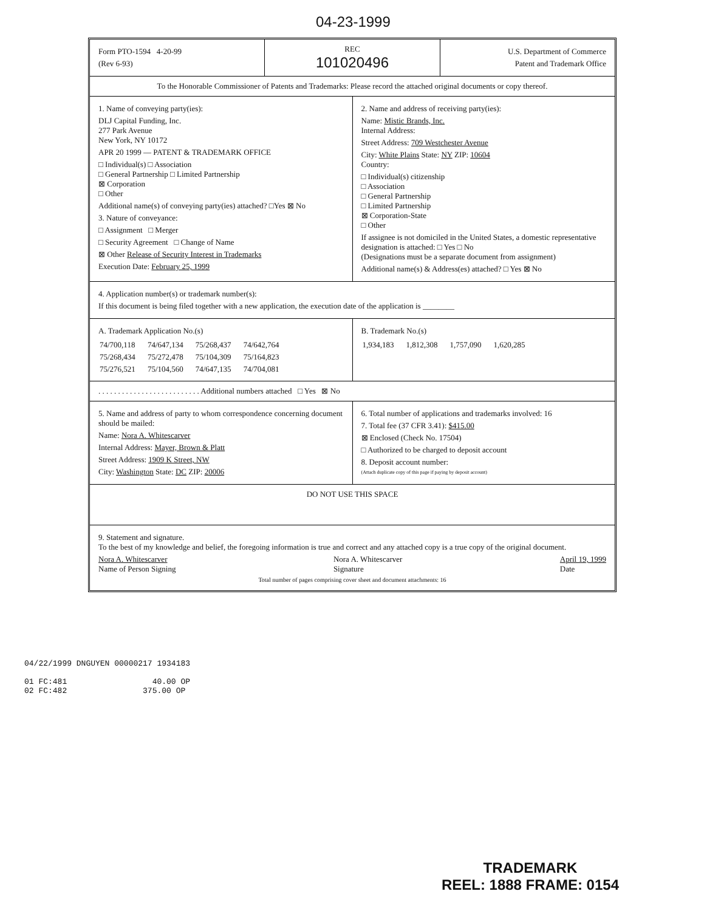04-23-1999
Form PTO-1594 4-20-99
(Rev 6-93)
REC
101020496
U.S. Department of Commerce
Patent and Trademark Office
To the Honorable Commissioner of Patents and Trademarks: Please record the attached original documents or copy thereof.
1. Name of conveying party(ies):
DLJ Capital Funding, Inc.
277 Park Avenue
New York, NY 10172
APR 20 1999 — PATENT & TRADEMARK OFFICE
□ Individual(s) □ Association
□ General Partnership □ Limited Partnership
⊠ Corporation
□ Other
Additional name(s) of conveying party(ies) attached? □Yes ⊠ No
3. Nature of conveyance:
□ Assignment □ Merger
□ Security Agreement □ Change of Name
⊠ Other Release of Security Interest in Trademarks
Execution Date: February 25, 1999
2. Name and address of receiving party(ies):
Name: Mistic Brands, Inc.
Internal Address:
Street Address: 709 Westchester Avenue
City: White Plains State: NY ZIP: 10604
Country:
□ Individual(s) citizenship
□ Association
□ General Partnership
□ Limited Partnership
⊠ Corporation-State
□ Other
If assignee is not domiciled in the United States, a domestic representative designation is attached: □ Yes □ No
(Designations must be a separate document from assignment)
Additional name(s) & Address(es) attached? □ Yes ⊠ No
4. Application number(s) or trademark number(s):
If this document is being filed together with a new application, the execution date of the application is ________
A. Trademark Application No.(s)
| 74/700,118 | 74/647,134 | 75/268,437 | 74/642,764 |
| 75/268,434 | 75/272,478 | 75/104,309 | 75/164,823 |
| 75/276,521 | 75/104,560 | 74/647,135 | 74/704,081 |
B. Trademark No.(s)
| 1,934,183 | 1,812,308 | 1,757,090 | 1,620,285 |
. . . . . . . . . . . . . . . . . . . . . . . . . . Additional numbers attached □ Yes ⊠ No
5. Name and address of party to whom correspondence concerning document should be mailed:
Name: Nora A. Whitescarver
Internal Address: Mayer, Brown & Platt
Street Address: 1909 K Street, NW
City: Washington State: DC ZIP: 20006
6. Total number of applications and trademarks involved: 16
7. Total fee (37 CFR 3.41): $415.00
⊠ Enclosed (Check No. 17504)
□ Authorized to be charged to deposit account
8. Deposit account number:
(Attach duplicate copy of this page if paying by deposit account)
DO NOT USE THIS SPACE
9. Statement and signature.
To the best of my knowledge and belief, the foregoing information is true and correct and any attached copy is a true copy of the original document.
Nora A. Whitescarver
Name of Person Signing Nora A. Whitescarver
Signature April 19, 1999
Date
Total number of pages comprising cover sheet and document attachments: 16
04/22/1999 DNGUYEN 00000217 1934183
01 FC:481 40.00 OP
02 FC:482 375.00 OP
TRADEMARK
REEL: 1888 FRAME: 0154